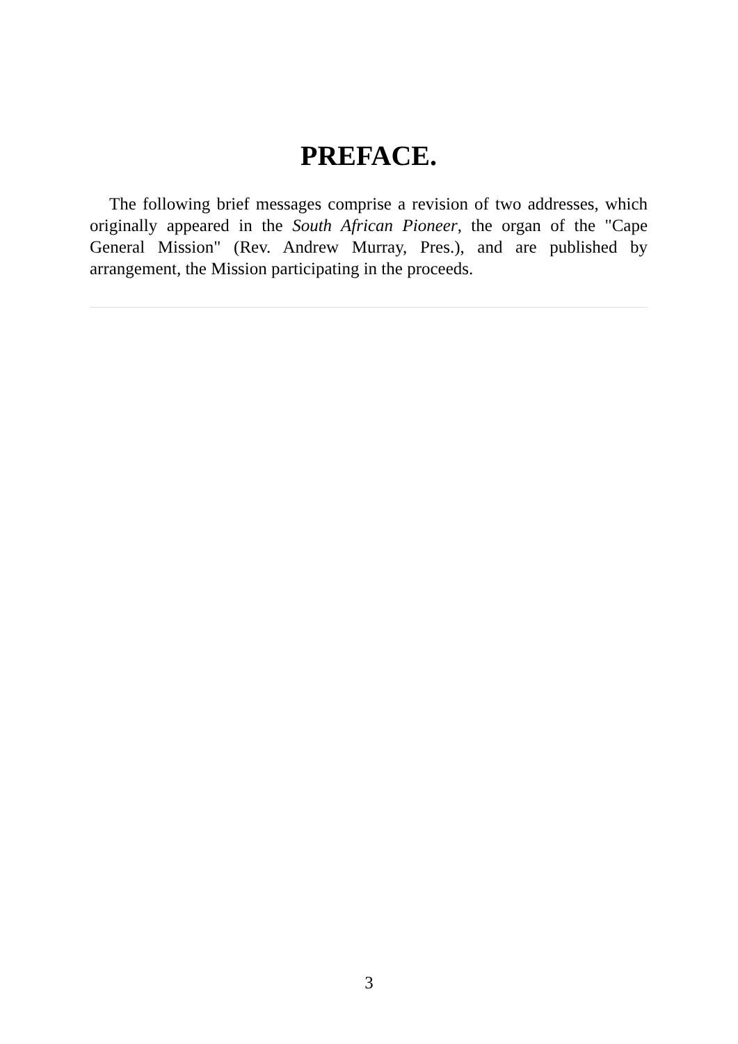PREFACE.
The following brief messages comprise a revision of two addresses, which originally appeared in the South African Pioneer, the organ of the "Cape General Mission" (Rev. Andrew Murray, Pres.), and are published by arrangement, the Mission participating in the proceeds.
3